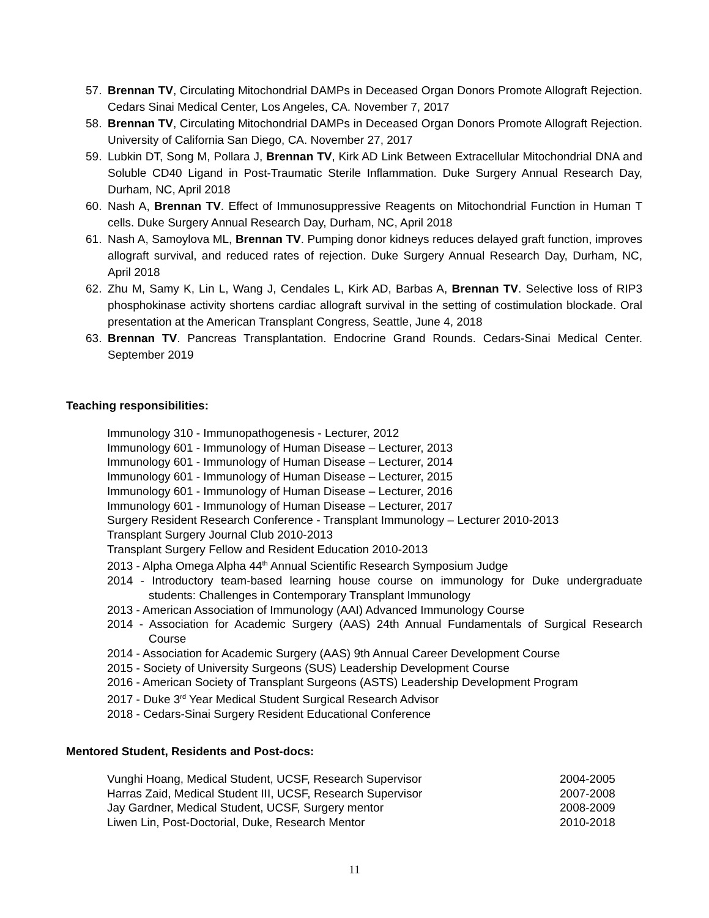57. Brennan TV, Circulating Mitochondrial DAMPs in Deceased Organ Donors Promote Allograft Rejection. Cedars Sinai Medical Center, Los Angeles, CA. November 7, 2017
58. Brennan TV, Circulating Mitochondrial DAMPs in Deceased Organ Donors Promote Allograft Rejection. University of California San Diego, CA. November 27, 2017
59. Lubkin DT, Song M, Pollara J, Brennan TV, Kirk AD Link Between Extracellular Mitochondrial DNA and Soluble CD40 Ligand in Post-Traumatic Sterile Inflammation. Duke Surgery Annual Research Day, Durham, NC, April 2018
60. Nash A, Brennan TV. Effect of Immunosuppressive Reagents on Mitochondrial Function in Human T cells. Duke Surgery Annual Research Day, Durham, NC, April 2018
61. Nash A, Samoylova ML, Brennan TV. Pumping donor kidneys reduces delayed graft function, improves allograft survival, and reduced rates of rejection. Duke Surgery Annual Research Day, Durham, NC, April 2018
62. Zhu M, Samy K, Lin L, Wang J, Cendales L, Kirk AD, Barbas A, Brennan TV. Selective loss of RIP3 phosphokinase activity shortens cardiac allograft survival in the setting of costimulation blockade. Oral presentation at the American Transplant Congress, Seattle, June 4, 2018
63. Brennan TV. Pancreas Transplantation. Endocrine Grand Rounds. Cedars-Sinai Medical Center. September 2019
Teaching responsibilities:
Immunology 310 - Immunopathogenesis - Lecturer, 2012
Immunology 601 - Immunology of Human Disease – Lecturer, 2013
Immunology 601 - Immunology of Human Disease – Lecturer, 2014
Immunology 601 - Immunology of Human Disease – Lecturer, 2015
Immunology 601 - Immunology of Human Disease – Lecturer, 2016
Immunology 601 - Immunology of Human Disease – Lecturer, 2017
Surgery Resident Research Conference - Transplant Immunology – Lecturer 2010-2013
Transplant Surgery Journal Club 2010-2013
Transplant Surgery Fellow and Resident Education 2010-2013
2013 - Alpha Omega Alpha 44<sup>th</sup> Annual Scientific Research Symposium Judge
2014 - Introductory team-based learning house course on immunology for Duke undergraduate students: Challenges in Contemporary Transplant Immunology
2013 - American Association of Immunology (AAI) Advanced Immunology Course
2014 - Association for Academic Surgery (AAS) 24th Annual Fundamentals of Surgical Research Course
2014 - Association for Academic Surgery (AAS) 9th Annual Career Development Course
2015 - Society of University Surgeons (SUS) Leadership Development Course
2016 - American Society of Transplant Surgeons (ASTS) Leadership Development Program
2017 - Duke 3<sup>rd</sup> Year Medical Student Surgical Research Advisor
2018 - Cedars-Sinai Surgery Resident Educational Conference
Mentored Student, Residents and Post-docs:
Vunghi Hoang, Medical Student, UCSF, Research Supervisor 2004-2005
Harras Zaid, Medical Student III, UCSF, Research Supervisor 2007-2008
Jay Gardner, Medical Student, UCSF, Surgery mentor 2008-2009
Liwen Lin, Post-Doctorial, Duke, Research Mentor 2010-2018
11